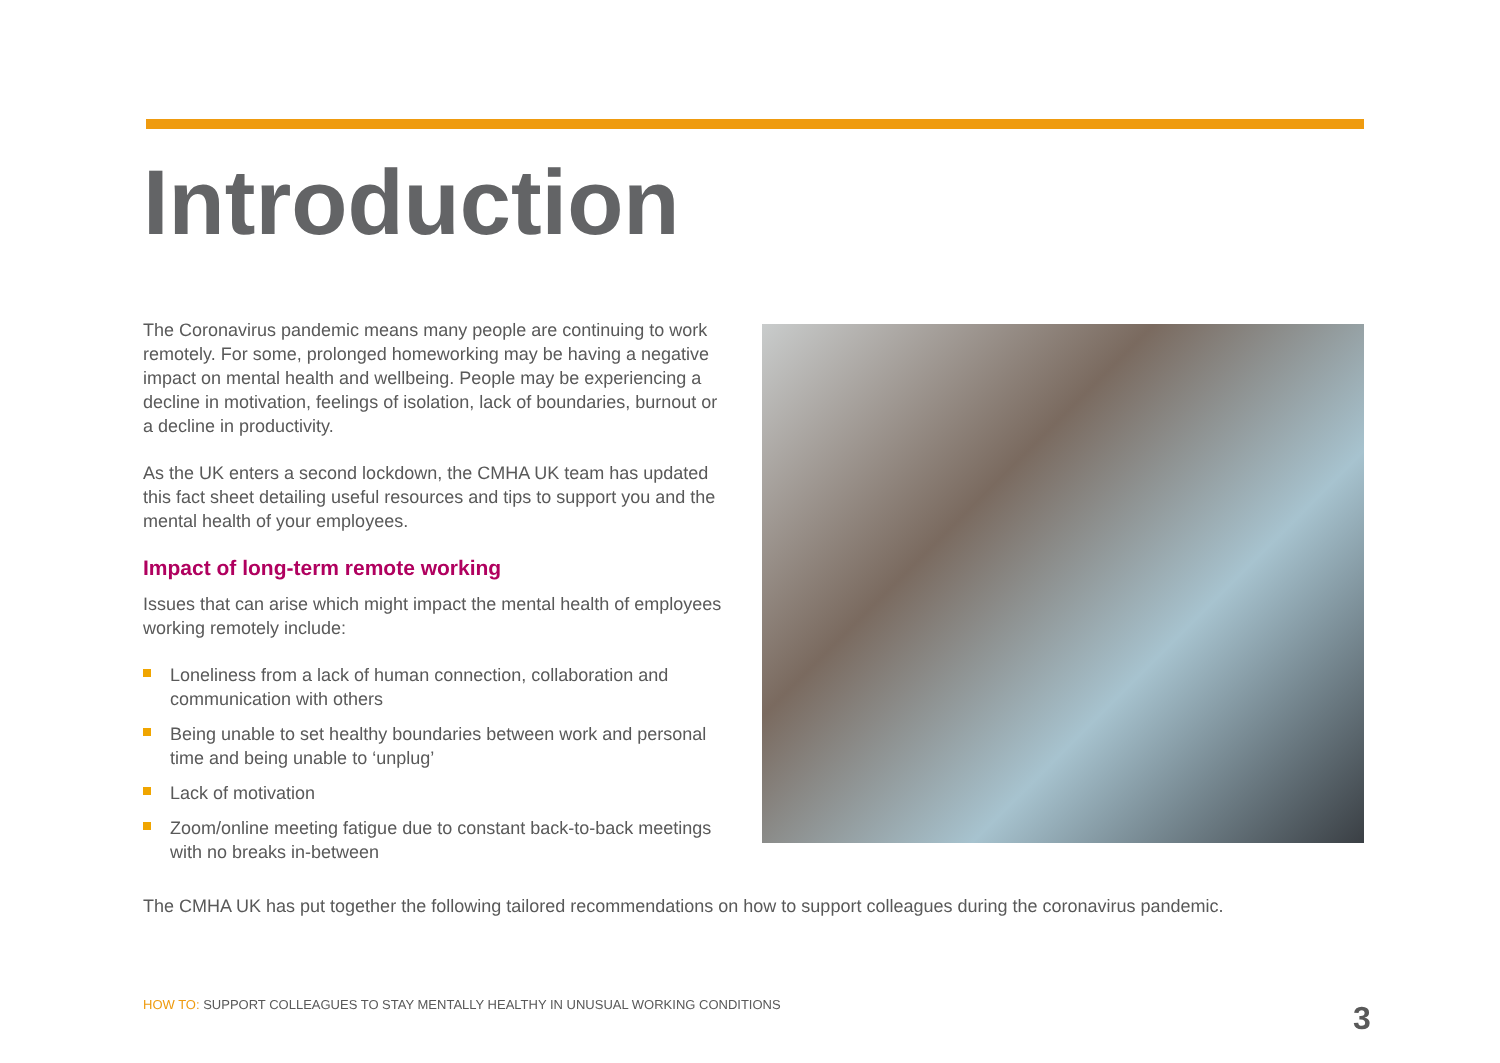Introduction
The Coronavirus pandemic means many people are continuing to work remotely. For some, prolonged homeworking may be having a negative impact on mental health and wellbeing. People may be experiencing a decline in motivation, feelings of isolation, lack of boundaries, burnout or a decline in productivity.
As the UK enters a second lockdown, the CMHA UK team has updated this fact sheet detailing useful resources and tips to support you and the mental health of your employees.
Impact of long-term remote working
Issues that can arise which might impact the mental health of employees working remotely include:
Loneliness from a lack of human connection, collaboration and communication with others
Being unable to set healthy boundaries between work and personal time and being unable to ‘unplug’
Lack of motivation
Zoom/online meeting fatigue due to constant back-to-back meetings with no breaks in-between
The CMHA UK has put together the following tailored recommendations on how to support colleagues during the coronavirus pandemic.
HOW TO: SUPPORT COLLEAGUES TO STAY MENTALLY HEALTHY IN UNUSUAL WORKING CONDITIONS
3